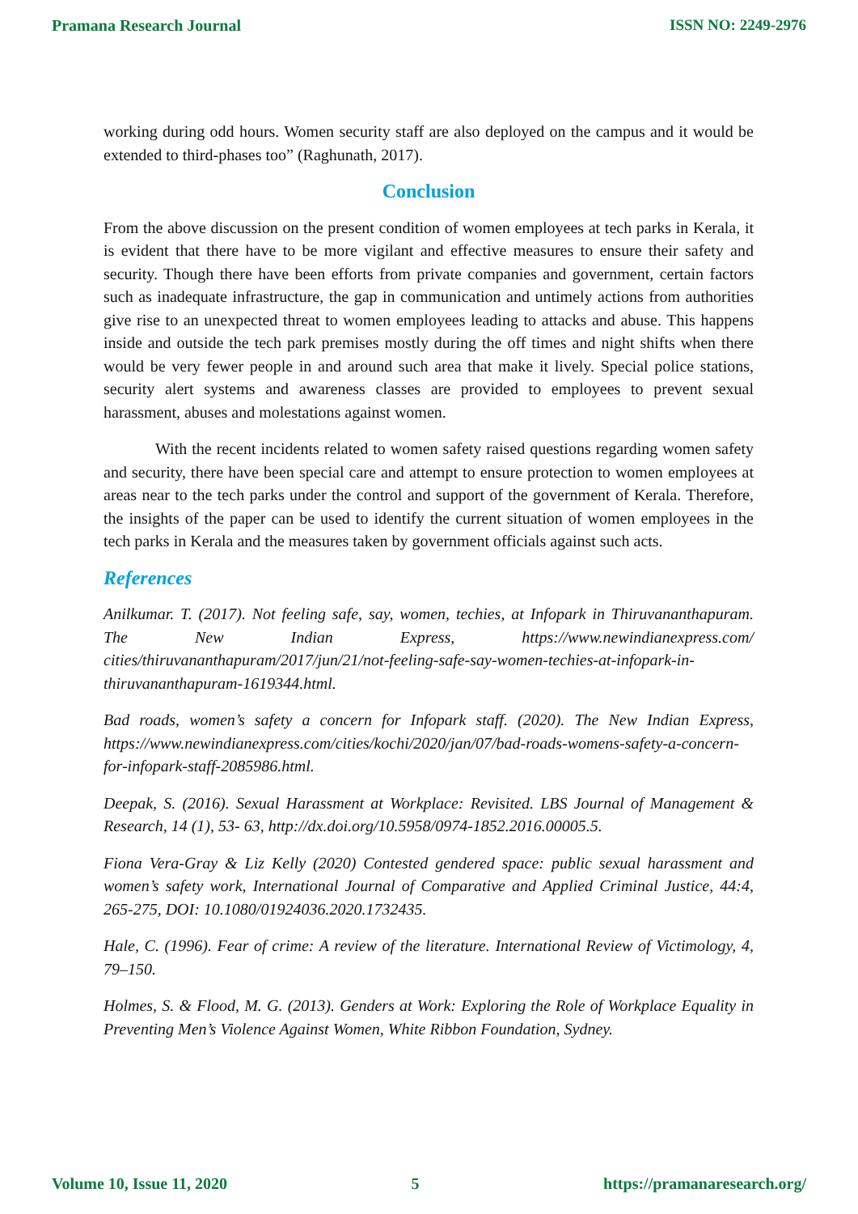Pramana Research Journal ISSN NO: 2249-2976
working during odd hours. Women security staff are also deployed on the campus and it would be extended to third-phases too” (Raghunath, 2017).
Conclusion
From the above discussion on the present condition of women employees at tech parks in Kerala, it is evident that there have to be more vigilant and effective measures to ensure their safety and security. Though there have been efforts from private companies and government, certain factors such as inadequate infrastructure, the gap in communication and untimely actions from authorities give rise to an unexpected threat to women employees leading to attacks and abuse. This happens inside and outside the tech park premises mostly during the off times and night shifts when there would be very fewer people in and around such area that make it lively. Special police stations, security alert systems and awareness classes are provided to employees to prevent sexual harassment, abuses and molestations against women.
With the recent incidents related to women safety raised questions regarding women safety and security, there have been special care and attempt to ensure protection to women employees at areas near to the tech parks under the control and support of the government of Kerala. Therefore, the insights of the paper can be used to identify the current situation of women employees in the tech parks in Kerala and the measures taken by government officials against such acts.
References
Anilkumar. T. (2017). Not feeling safe, say, women, techies, at Infopark in Thiruvananthapuram. The New Indian Express, https://www.newindianexpress.com/ cities/thiruvananthapuram/2017/jun/21/not-feeling-safe-say-women-techies-at-infopark-in-thiruvananthapuram-1619344.html.
Bad roads, women’s safety a concern for Infopark staff. (2020). The New Indian Express, https://www.newindianexpress.com/cities/kochi/2020/jan/07/bad-roads-womens-safety-a-concern-for-infopark-staff-2085986.html.
Deepak, S. (2016). Sexual Harassment at Workplace: Revisited. LBS Journal of Management & Research, 14 (1), 53- 63, http://dx.doi.org/10.5958/0974-1852.2016.00005.5.
Fiona Vera-Gray & Liz Kelly (2020) Contested gendered space: public sexual harassment and women’s safety work, International Journal of Comparative and Applied Criminal Justice, 44:4, 265-275, DOI: 10.1080/01924036.2020.1732435.
Hale, C. (1996). Fear of crime: A review of the literature. International Review of Victimology, 4, 79–150.
Holmes, S. & Flood, M. G. (2013). Genders at Work: Exploring the Role of Workplace Equality in Preventing Men’s Violence Against Women, White Ribbon Foundation, Sydney.
Volume 10, Issue 11, 2020 5 https://pramanaresearch.org/